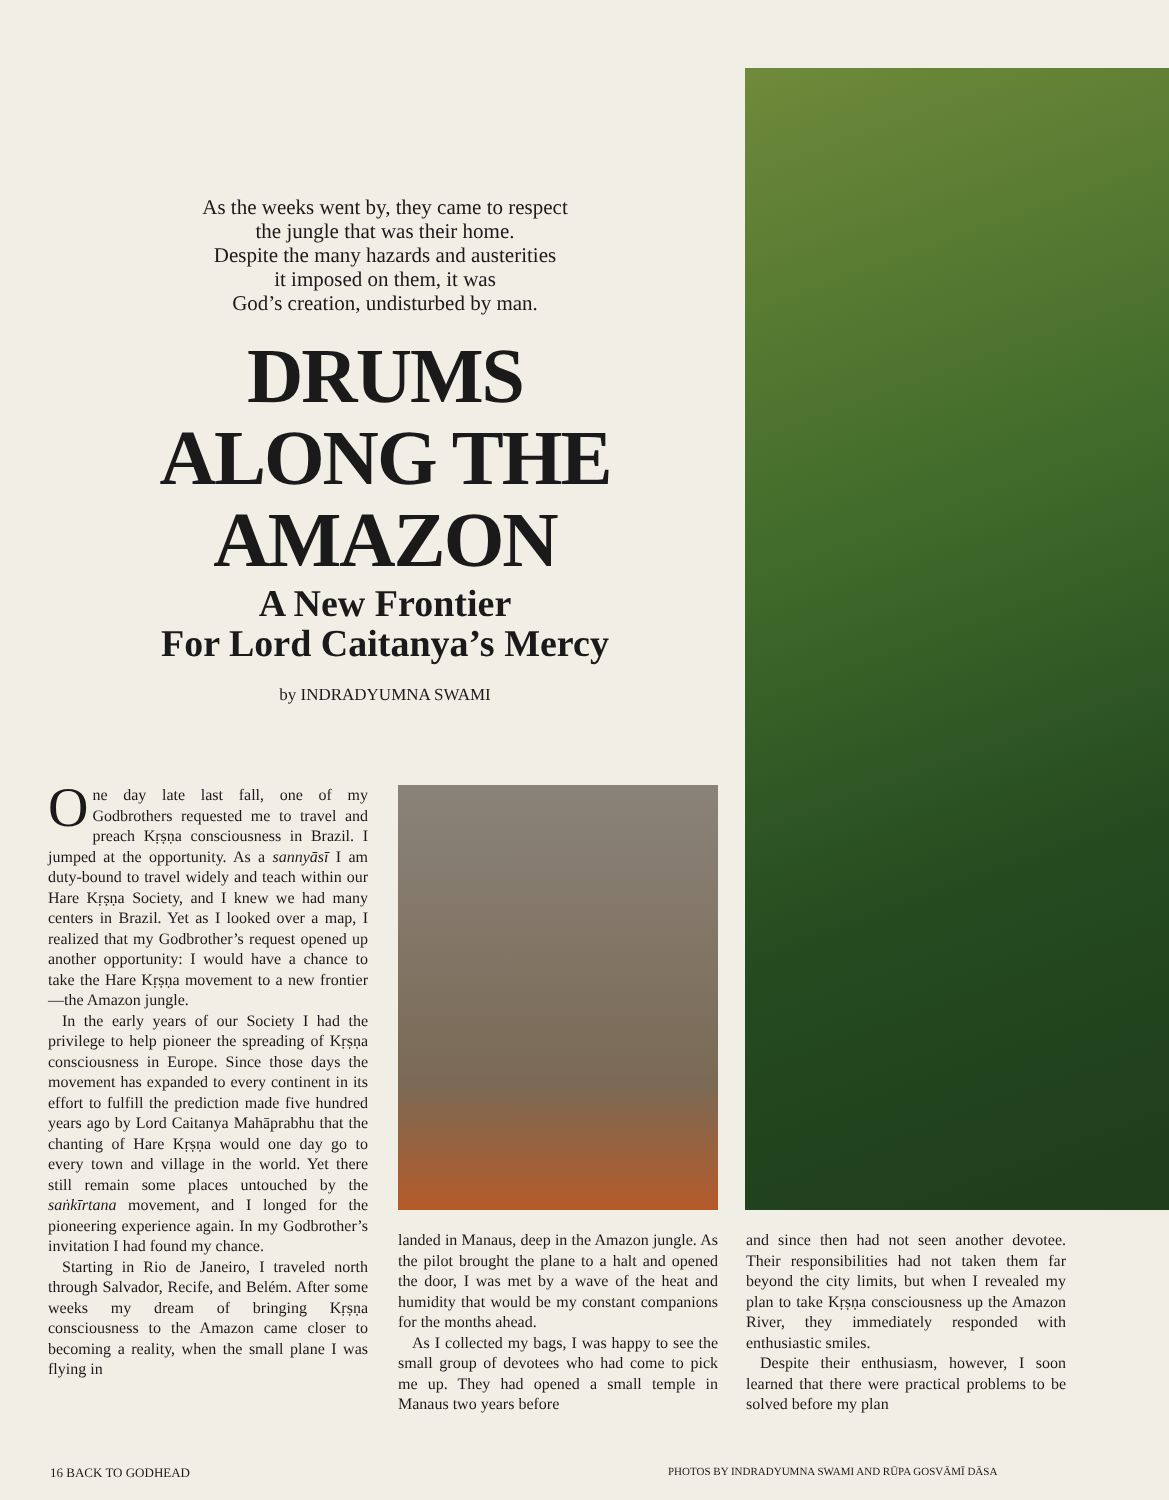As the weeks went by, they came to respect
the jungle that was their home.
Despite the many hazards and austerities
it imposed on them, it was
God’s creation, undisturbed by man.
DRUMS
ALONG THE
AMAZON
A New Frontier
For Lord Caitanya’s Mercy
by INDRADYUMNA SWAMI
One day late last fall, one of my Godbrothers requested me to travel and preach Kṛṣṇa consciousness in Brazil. I jumped at the opportunity. As a sannyāsī I am duty-bound to travel widely and teach within our Hare Kṛṣṇa Society, and I knew we had many centers in Brazil. Yet as I looked over a map, I realized that my Godbrother’s request opened up another opportunity: I would have a chance to take the Hare Kṛṣṇa movement to a new frontier—the Amazon jungle.
In the early years of our Society I had the privilege to help pioneer the spreading of Kṛṣṇa consciousness in Europe. Since those days the movement has expanded to every continent in its effort to fulfill the prediction made five hundred years ago by Lord Caitanya Mahāprabhu that the chanting of Hare Kṛṣṇa would one day go to every town and village in the world. Yet there still remain some places untouched by the saṅkīrtana movement, and I longed for the pioneering experience again. In my Godbrother’s invitation I had found my chance.
Starting in Rio de Janeiro, I traveled north through Salvador, Recife, and Belém. After some weeks my dream of bringing Kṛṣṇa consciousness to the Amazon came closer to becoming a reality, when the small plane I was flying in
landed in Manaus, deep in the Amazon jungle. As the pilot brought the plane to a halt and opened the door, I was met by a wave of the heat and humidity that would be my constant companions for the months ahead.
As I collected my bags, I was happy to see the small group of devotees who had come to pick me up. They had opened a small temple in Manaus two years before
and since then had not seen another devotee. Their responsibilities had not taken them far beyond the city limits, but when I revealed my plan to take Kṛṣṇa consciousness up the Amazon River, they immediately responded with enthusiastic smiles.
Despite their enthusiasm, however, I soon learned that there were practical problems to be solved before my plan
16 BACK TO GODHEAD
PHOTOS BY INDRADYUMNA SWAMI AND RŪPA GOSVĀMĪ DĀSA